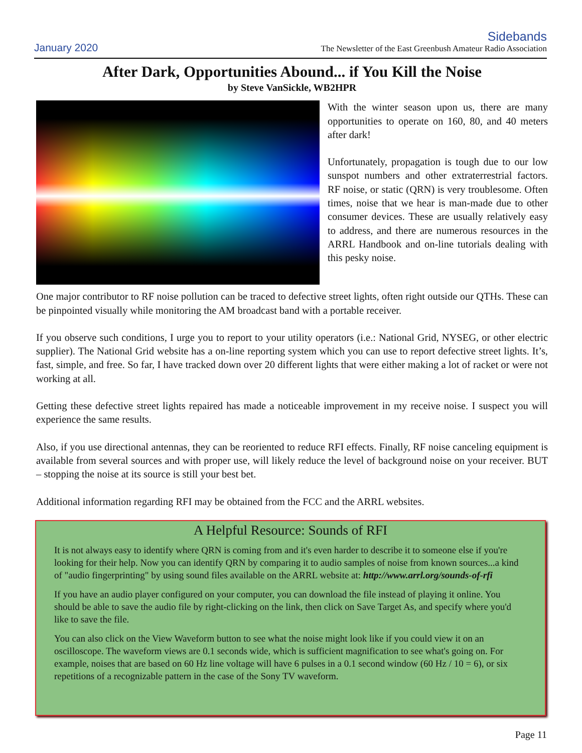January 2020
Sidebands
The Newsletter of the East Greenbush Amateur Radio Association
After Dark, Opportunities Abound... if You Kill the Noise
by Steve VanSickle, WB2HPR
With the winter season upon us, there are many opportunities to operate on 160, 80, and 40 meters after dark!
Unfortunately, propagation is tough due to our low sunspot numbers and other extraterrestrial factors. RF noise, or static (QRN) is very troublesome. Often times, noise that we hear is man-made due to other consumer devices. These are usually relatively easy to address, and there are numerous resources in the ARRL Handbook and on-line tutorials dealing with this pesky noise.
One major contributor to RF noise pollution can be traced to defective street lights, often right outside our QTHs. These can be pinpointed visually while monitoring the AM broadcast band with a portable receiver.
If you observe such conditions, I urge you to report to your utility operators (i.e.: National Grid, NYSEG, or other electric supplier). The National Grid website has a on-line reporting system which you can use to report defective street lights. It’s, fast, simple, and free. So far, I have tracked down over 20 different lights that were either making a lot of racket or were not working at all.
Getting these defective street lights repaired has made a noticeable improvement in my receive noise. I suspect you will experience the same results.
Also, if you use directional antennas, they can be reoriented to reduce RFI effects. Finally, RF noise canceling equipment is available from several sources and with proper use, will likely reduce the level of background noise on your receiver. BUT – stopping the noise at its source is still your best bet.
Additional information regarding RFI may be obtained from the FCC and the ARRL websites.
A Helpful Resource: Sounds of RFI
It is not always easy to identify where QRN is coming from and it's even harder to describe it to someone else if you're looking for their help. Now you can identify QRN by comparing it to audio samples of noise from known sources...a kind of "audio fingerprinting" by using sound files available on the ARRL website at: http://www.arrl.org/sounds-of-rfi
If you have an audio player configured on your computer, you can download the file instead of playing it online. You should be able to save the audio file by right-clicking on the link, then click on Save Target As, and specify where you'd like to save the file.
You can also click on the View Waveform button to see what the noise might look like if you could view it on an oscilloscope. The waveform views are 0.1 seconds wide, which is sufficient magnification to see what's going on. For example, noises that are based on 60 Hz line voltage will have 6 pulses in a 0.1 second window (60 Hz / 10 = 6), or six repetitions of a recognizable pattern in the case of the Sony TV waveform.
Page 11